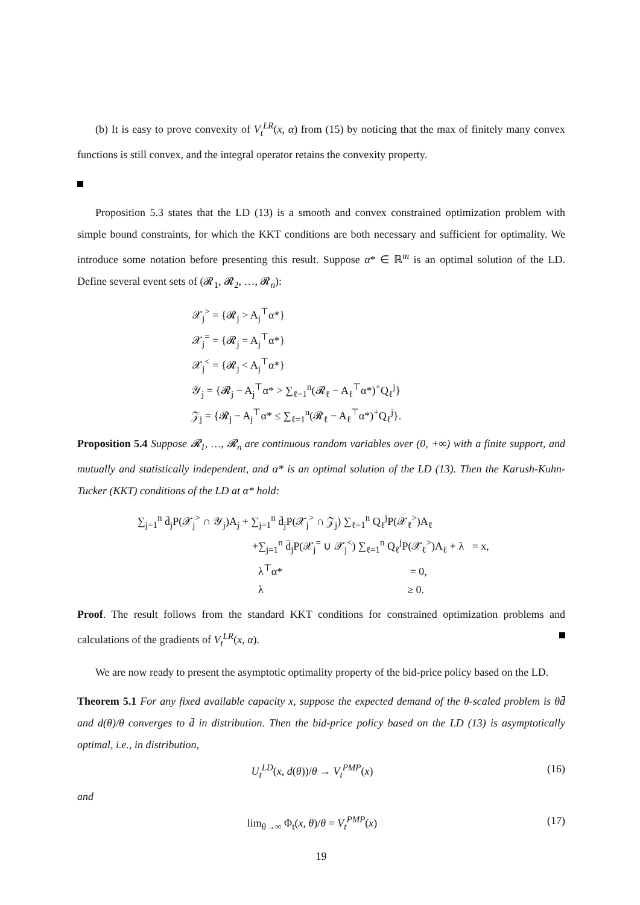(b) It is easy to prove convexity of V<sub>t</sub><sup>LR</sup>(x, α) from (15) by noticing that the max of finitely many convex functions is still convex, and the integral operator retains the convexity property.
Proposition 5.3 states that the LD (13) is a smooth and convex constrained optimization problem with simple bound constraints, for which the KKT conditions are both necessary and sufficient for optimality. We introduce some notation before presenting this result. Suppose α* ∈ ℝ<sup>m</sup> is an optimal solution of the LD. Define several event sets of (𝓡<sub>1</sub>, 𝓡<sub>2</sub>, …, 𝓡<sub>n</sub>):
𝒳<sub>j</sub><sup>></sup> = {𝓡<sub>j</sub> > A<sub>j</sub><sup>⊤</sup>α*}
𝒳<sub>j</sub><sup>=</sup> = {𝓡<sub>j</sub> = A<sub>j</sub><sup>⊤</sup>α*}
𝒳<sub>j</sub><sup><</sup> = {𝓡<sub>j</sub> < A<sub>j</sub><sup>⊤</sup>α*}
𝒴<sub>j</sub> = {𝓡<sub>j</sub> − A<sub>j</sub><sup>⊤</sup>α* > ∑<sub>ℓ=1</sub><sup>n</sup>(𝓡<sub>ℓ</sub> − A<sub>ℓ</sub><sup>⊤</sup>α*)<sup>+</sup>Q<sub>ℓ</sub><sup>j</sup>}
𝒵<sub>j</sub> = {𝓡<sub>j</sub> − A<sub>j</sub><sup>⊤</sup>α* ≤ ∑<sub>ℓ=1</sub><sup>n</sup>(𝓡<sub>ℓ</sub> − A<sub>ℓ</sub><sup>⊤</sup>α*)<sup>+</sup>Q<sub>ℓ</sub><sup>j</sup>}.
Proposition 5.4 Suppose 𝓡<sub>1</sub>, …, 𝓡<sub>n</sub> are continuous random variables over (0, +∞) with a finite support, and mutually and statistically independent, and α* is an optimal solution of the LD (13). Then the Karush-Kuhn-Tucker (KKT) conditions of the LD at α* hold:
∑<sub>j=1</sub><sup>n</sup> d̄<sub>j</sub>P(𝒳<sub>j</sub><sup>></sup> ∩ 𝒴<sub>j</sub>)A<sub>j</sub> + ∑<sub>j=1</sub><sup>n</sup> d̄<sub>j</sub>P(𝒳<sub>j</sub><sup>></sup> ∩ 𝒵<sub>j</sub>) ∑<sub>ℓ=1</sub><sup>n</sup> Q<sub>ℓ</sub><sup>j</sup>P(𝒳<sub>ℓ</sub><sup>></sup>)A<sub>ℓ</sub>
+∑<sub>j=1</sub><sup>n</sup> d̄<sub>j</sub>P(𝒳<sub>j</sub><sup>=</sup> ∪ 𝒳<sub>j</sub><sup><</sup>) ∑<sub>ℓ=1</sub><sup>n</sup> Q<sub>ℓ</sub><sup>j</sup>P(𝒳<sub>ℓ</sub><sup>></sup>)A<sub>ℓ</sub> + λ = x,
λ<sup>⊤</sup>α* = 0,
λ ≥ 0.
Proof. The result follows from the standard KKT conditions for constrained optimization problems and calculations of the gradients of V<sub>t</sub><sup>LR</sup>(x, α).
We are now ready to present the asymptotic optimality property of the bid-price policy based on the LD.
Theorem 5.1 For any fixed available capacity x, suppose the expected demand of the θ-scaled problem is θd̄ and d(θ)/θ converges to d̄ in distribution. Then the bid-price policy based on the LD (13) is asymptotically optimal, i.e., in distribution,
U<sub>t</sub><sup>LD</sup>(x, d(θ))/θ → V<sub>t</sub><sup>PMP</sup>(x) (16)
and
lim<sub>θ→∞</sub> Φ<sub>t</sub>(x, θ)/θ = V<sub>t</sub><sup>PMP</sup>(x) (17)
19